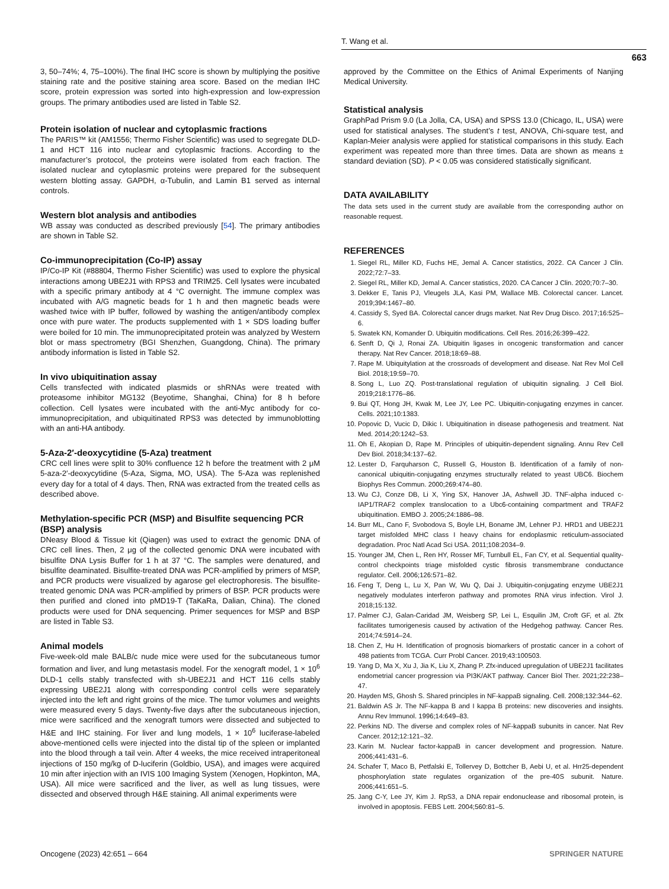T. Wang et al.
663
3, 50–74%; 4, 75–100%). The final IHC score is shown by multiplying the positive staining rate and the positive staining area score. Based on the median IHC score, protein expression was sorted into high-expression and low-expression groups. The primary antibodies used are listed in Table S2.
Protein isolation of nuclear and cytoplasmic fractions
The PARIS™ kit (AM1556; Thermo Fisher Scientific) was used to segregate DLD-1 and HCT 116 into nuclear and cytoplasmic fractions. According to the manufacturer’s protocol, the proteins were isolated from each fraction. The isolated nuclear and cytoplasmic proteins were prepared for the subsequent western blotting assay. GAPDH, α-Tubulin, and Lamin B1 served as internal controls.
Western blot analysis and antibodies
WB assay was conducted as described previously [54]. The primary antibodies are shown in Table S2.
Co-immunoprecipitation (Co-IP) assay
IP/Co-IP Kit (#88804, Thermo Fisher Scientific) was used to explore the physical interactions among UBE2J1 with RPS3 and TRIM25. Cell lysates were incubated with a specific primary antibody at 4 °C overnight. The immune complex was incubated with A/G magnetic beads for 1 h and then magnetic beads were washed twice with IP buffer, followed by washing the antigen/antibody complex once with pure water. The products supplemented with 1 × SDS loading buffer were boiled for 10 min. The immunoprecipitated protein was analyzed by Western blot or mass spectrometry (BGI Shenzhen, Guangdong, China). The primary antibody information is listed in Table S2.
In vivo ubiquitination assay
Cells transfected with indicated plasmids or shRNAs were treated with proteasome inhibitor MG132 (Beyotime, Shanghai, China) for 8 h before collection. Cell lysates were incubated with the anti-Myc antibody for co-immunoprecipitation, and ubiquitinated RPS3 was detected by immunoblotting with an anti-HA antibody.
5-Aza-2′-deoxycytidine (5-Aza) treatment
CRC cell lines were split to 30% confluence 12 h before the treatment with 2 μM 5-aza-2′-deoxycytidine (5-Aza, Sigma, MO, USA). The 5-Aza was replenished every day for a total of 4 days. Then, RNA was extracted from the treated cells as described above.
Methylation-specific PCR (MSP) and Bisulfite sequencing PCR (BSP) analysis
DNeasy Blood & Tissue kit (Qiagen) was used to extract the genomic DNA of CRC cell lines. Then, 2 μg of the collected genomic DNA were incubated with bisulfite DNA Lysis Buffer for 1 h at 37 °C. The samples were denatured, and bisulfite deaminated. Bisulfite-treated DNA was PCR-amplified by primers of MSP, and PCR products were visualized by agarose gel electrophoresis. The bisulfite-treated genomic DNA was PCR-amplified by primers of BSP. PCR products were then purified and cloned into pMD19-T (TaKaRa, Dalian, China). The cloned products were used for DNA sequencing. Primer sequences for MSP and BSP are listed in Table S3.
Animal models
Five-week-old male BALB/c nude mice were used for the subcutaneous tumor formation and liver, and lung metastasis model. For the xenograft model, 1 × 10<sup>6</sup> DLD-1 cells stably transfected with sh-UBE2J1 and HCT 116 cells stably expressing UBE2J1 along with corresponding control cells were separately injected into the left and right groins of the mice. The tumor volumes and weights were measured every 5 days. Twenty-five days after the subcutaneous injection, mice were sacrificed and the xenograft tumors were dissected and subjected to H&E and IHC staining. For liver and lung models, 1 × 10<sup>6</sup> luciferase-labeled above-mentioned cells were injected into the distal tip of the spleen or implanted into the blood through a tail vein. After 4 weeks, the mice received intraperitoneal injections of 150 mg/kg of D-luciferin (Goldbio, USA), and images were acquired 10 min after injection with an IVIS 100 Imaging System (Xenogen, Hopkinton, MA, USA). All mice were sacrificed and the liver, as well as lung tissues, were dissected and observed through H&E staining. All animal experiments were
approved by the Committee on the Ethics of Animal Experiments of Nanjing Medical University.
Statistical analysis
GraphPad Prism 9.0 (La Jolla, CA, USA) and SPSS 13.0 (Chicago, IL, USA) were used for statistical analyses. The student’s t test, ANOVA, Chi-square test, and Kaplan-Meier analysis were applied for statistical comparisons in this study. Each experiment was repeated more than three times. Data are shown as means ± standard deviation (SD). P < 0.05 was considered statistically significant.
DATA AVAILABILITY
The data sets used in the current study are available from the corresponding author on reasonable request.
REFERENCES
1. Siegel RL, Miller KD, Fuchs HE, Jemal A. Cancer statistics, 2022. CA Cancer J Clin. 2022;72:7–33.
2. Siegel RL, Miller KD, Jemal A. Cancer statistics, 2020. CA Cancer J Clin. 2020;70:7–30.
3. Dekker E, Tanis PJ, Vleugels JLA, Kasi PM, Wallace MB. Colorectal cancer. Lancet. 2019;394:1467–80.
4. Cassidy S, Syed BA. Colorectal cancer drugs market. Nat Rev Drug Disco. 2017;16:525–6.
5. Swatek KN, Komander D. Ubiquitin modifications. Cell Res. 2016;26:399–422.
6. Senft D, Qi J, Ronai ZA. Ubiquitin ligases in oncogenic transformation and cancer therapy. Nat Rev Cancer. 2018;18:69–88.
7. Rape M. Ubiquitylation at the crossroads of development and disease. Nat Rev Mol Cell Biol. 2018;19:59–70.
8. Song L, Luo ZQ. Post-translational regulation of ubiquitin signaling. J Cell Biol. 2019;218:1776–86.
9. Bui QT, Hong JH, Kwak M, Lee JY, Lee PC. Ubiquitin-conjugating enzymes in cancer. Cells. 2021;10:1383.
10. Popovic D, Vucic D, Dikic I. Ubiquitination in disease pathogenesis and treatment. Nat Med. 2014;20:1242–53.
11. Oh E, Akopian D, Rape M. Principles of ubiquitin-dependent signaling. Annu Rev Cell Dev Biol. 2018;34:137–62.
12. Lester D, Farquharson C, Russell G, Houston B. Identification of a family of non-canonical ubiquitin-conjugating enzymes structurally related to yeast UBC6. Biochem Biophys Res Commun. 2000;269:474–80.
13. Wu CJ, Conze DB, Li X, Ying SX, Hanover JA, Ashwell JD. TNF-alpha induced c-IAP1/TRAF2 complex translocation to a Ubc6-containing compartment and TRAF2 ubiquitination. EMBO J. 2005;24:1886–98.
14. Burr ML, Cano F, Svobodova S, Boyle LH, Boname JM, Lehner PJ. HRD1 and UBE2J1 target misfolded MHC class I heavy chains for endoplasmic reticulum-associated degradation. Proc Natl Acad Sci USA. 2011;108:2034–9.
15. Younger JM, Chen L, Ren HY, Rosser MF, Turnbull EL, Fan CY, et al. Sequential quality-control checkpoints triage misfolded cystic fibrosis transmembrane conductance regulator. Cell. 2006;126:571–82.
16. Feng T, Deng L, Lu X, Pan W, Wu Q, Dai J. Ubiquitin-conjugating enzyme UBE2J1 negatively modulates interferon pathway and promotes RNA virus infection. Virol J. 2018;15:132.
17. Palmer CJ, Galan-Caridad JM, Weisberg SP, Lei L, Esquilin JM, Croft GF, et al. Zfx facilitates tumorigenesis caused by activation of the Hedgehog pathway. Cancer Res. 2014;74:5914–24.
18. Chen Z, Hu H. Identification of prognosis biomarkers of prostatic cancer in a cohort of 498 patients from TCGA. Curr Probl Cancer. 2019;43:100503.
19. Yang D, Ma X, Xu J, Jia K, Liu X, Zhang P. Zfx-induced upregulation of UBE2J1 facilitates endometrial cancer progression via PI3K/AKT pathway. Cancer Biol Ther. 2021;22:238–47.
20. Hayden MS, Ghosh S. Shared principles in NF-kappaB signaling. Cell. 2008;132:344–62.
21. Baldwin AS Jr. The NF-kappa B and I kappa B proteins: new discoveries and insights. Annu Rev Immunol. 1996;14:649–83.
22. Perkins ND. The diverse and complex roles of NF-kappaB subunits in cancer. Nat Rev Cancer. 2012;12:121–32.
23. Karin M. Nuclear factor-kappaB in cancer development and progression. Nature. 2006;441:431–6.
24. Schafer T, Maco B, Petfalski E, Tollervey D, Bottcher B, Aebi U, et al. Hrr25-dependent phosphorylation state regulates organization of the pre-40S subunit. Nature. 2006;441:651–5.
25. Jang C-Y, Lee JY, Kim J. RpS3, a DNA repair endonuclease and ribosomal protein, is involved in apoptosis. FEBS Lett. 2004;560:81–5.
Oncogene (2023) 42:651 – 664 SPRINGER NATURE